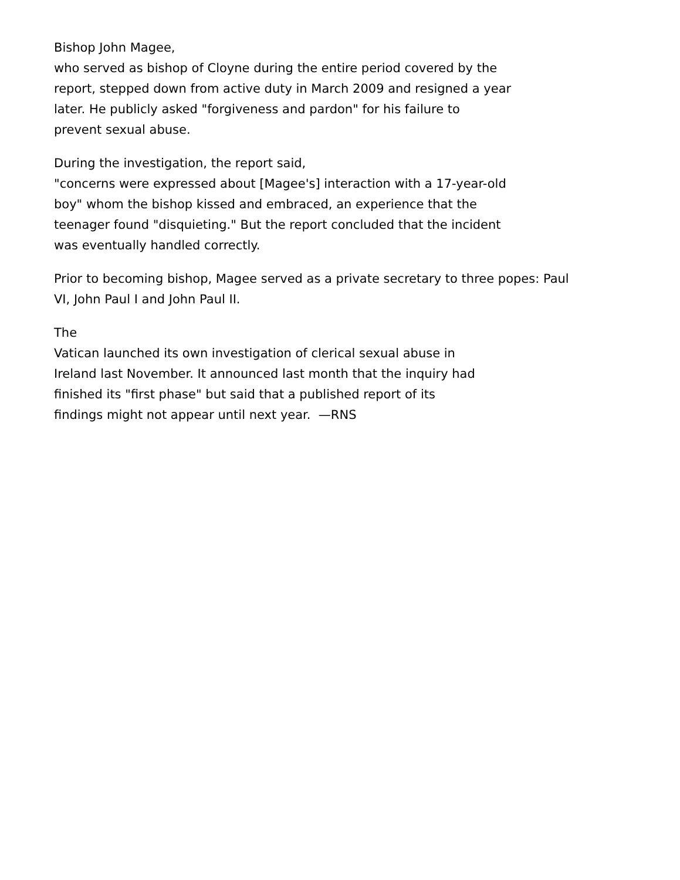Bishop John Magee,
who served as bishop of Cloyne during the entire period covered by the
report, stepped down from active duty in March 2009 and resigned a year
later. He publicly asked "forgiveness and pardon" for his failure to
prevent sexual abuse.
During the investigation, the report said,
"concerns were expressed about [Magee's] interaction with a 17-year-old
boy" whom the bishop kissed and embraced, an experience that the
teenager found "disquieting." But the report concluded that the incident
was eventually handled correctly.
Prior to becoming bishop, Magee served as a private secretary to three popes: Paul
VI, John Paul I and John Paul II.
The
Vatican launched its own investigation of clerical sexual abuse in
Ireland last November. It announced last month that the inquiry had
finished its "first phase" but said that a published report of its
findings might not appear until next year. —RNS